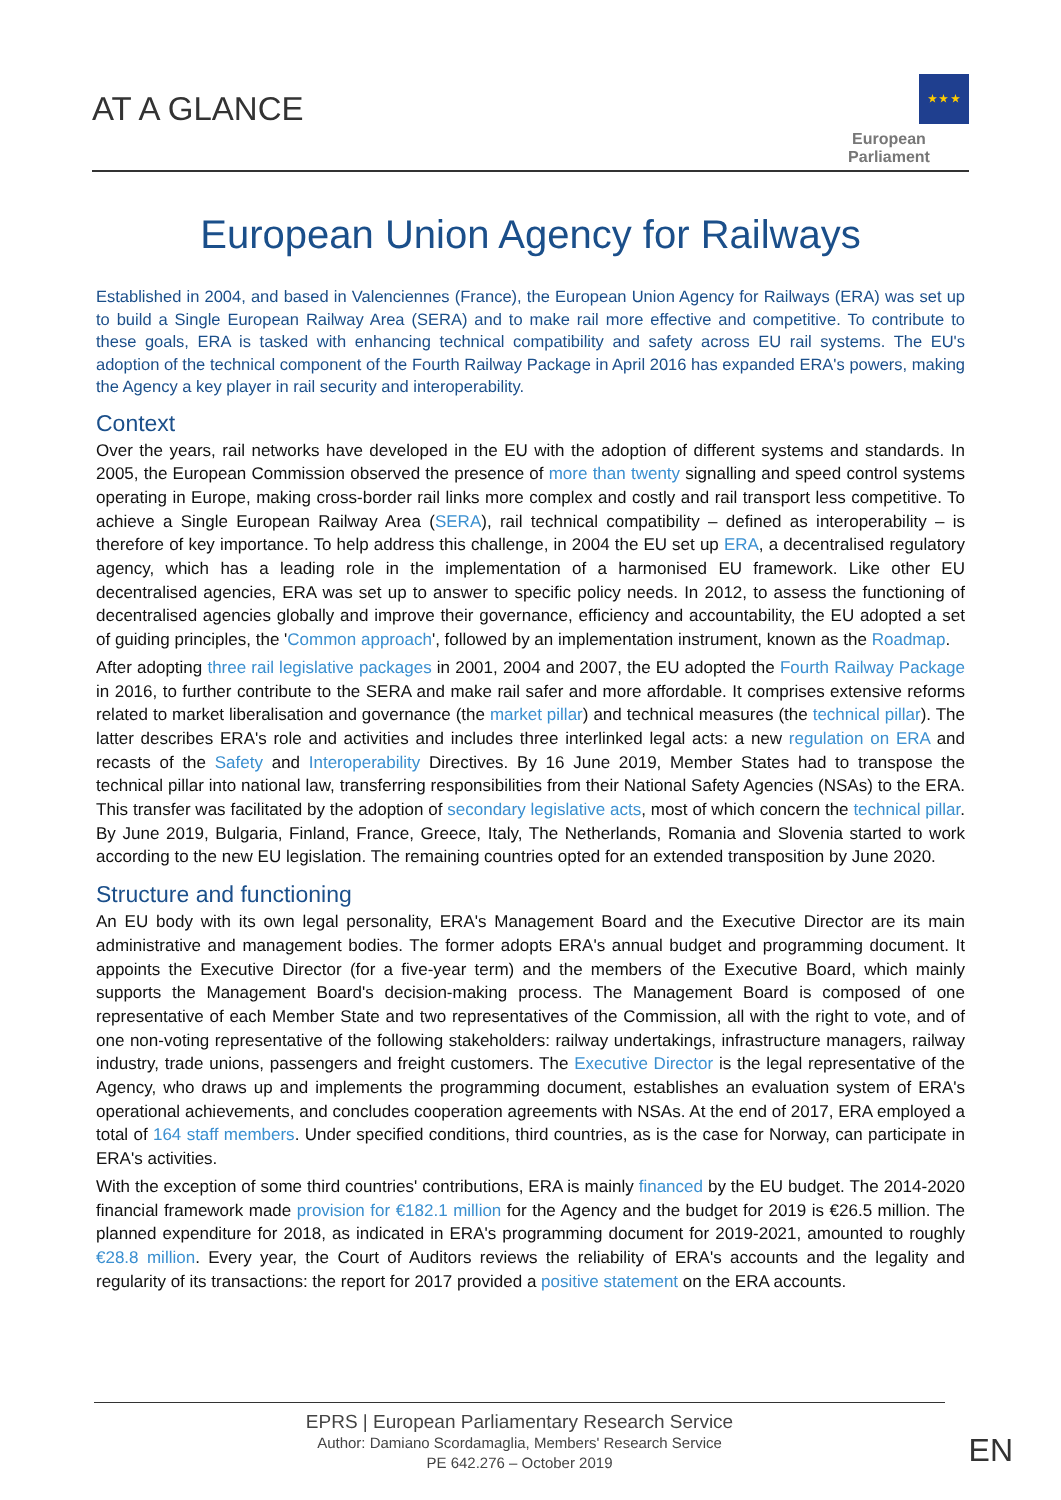AT A GLANCE
★ ★ ★
European Parliament
European Union Agency for Railways
Established in 2004, and based in Valenciennes (France), the European Union Agency for Railways (ERA) was set up to build a Single European Railway Area (SERA) and to make rail more effective and competitive. To contribute to these goals, ERA is tasked with enhancing technical compatibility and safety across EU rail systems. The EU's adoption of the technical component of the Fourth Railway Package in April 2016 has expanded ERA's powers, making the Agency a key player in rail security and interoperability.
Context
Over the years, rail networks have developed in the EU with the adoption of different systems and standards. In 2005, the European Commission observed the presence of more than twenty signalling and speed control systems operating in Europe, making cross-border rail links more complex and costly and rail transport less competitive. To achieve a Single European Railway Area (SERA), rail technical compatibility – defined as interoperability – is therefore of key importance. To help address this challenge, in 2004 the EU set up ERA, a decentralised regulatory agency, which has a leading role in the implementation of a harmonised EU framework. Like other EU decentralised agencies, ERA was set up to answer to specific policy needs. In 2012, to assess the functioning of decentralised agencies globally and improve their governance, efficiency and accountability, the EU adopted a set of guiding principles, the 'Common approach', followed by an implementation instrument, known as the Roadmap.
After adopting three rail legislative packages in 2001, 2004 and 2007, the EU adopted the Fourth Railway Package in 2016, to further contribute to the SERA and make rail safer and more affordable. It comprises extensive reforms related to market liberalisation and governance (the market pillar) and technical measures (the technical pillar). The latter describes ERA's role and activities and includes three interlinked legal acts: a new regulation on ERA and recasts of the Safety and Interoperability Directives. By 16 June 2019, Member States had to transpose the technical pillar into national law, transferring responsibilities from their National Safety Agencies (NSAs) to the ERA. This transfer was facilitated by the adoption of secondary legislative acts, most of which concern the technical pillar. By June 2019, Bulgaria, Finland, France, Greece, Italy, The Netherlands, Romania and Slovenia started to work according to the new EU legislation. The remaining countries opted for an extended transposition by June 2020.
Structure and functioning
An EU body with its own legal personality, ERA's Management Board and the Executive Director are its main administrative and management bodies. The former adopts ERA's annual budget and programming document. It appoints the Executive Director (for a five-year term) and the members of the Executive Board, which mainly supports the Management Board's decision-making process. The Management Board is composed of one representative of each Member State and two representatives of the Commission, all with the right to vote, and of one non-voting representative of the following stakeholders: railway undertakings, infrastructure managers, railway industry, trade unions, passengers and freight customers. The Executive Director is the legal representative of the Agency, who draws up and implements the programming document, establishes an evaluation system of ERA's operational achievements, and concludes cooperation agreements with NSAs. At the end of 2017, ERA employed a total of 164 staff members. Under specified conditions, third countries, as is the case for Norway, can participate in ERA's activities.
With the exception of some third countries' contributions, ERA is mainly financed by the EU budget. The 2014-2020 financial framework made provision for €182.1 million for the Agency and the budget for 2019 is €26.5 million. The planned expenditure for 2018, as indicated in ERA's programming document for 2019-2021, amounted to roughly €28.8 million. Every year, the Court of Auditors reviews the reliability of ERA's accounts and the legality and regularity of its transactions: the report for 2017 provided a positive statement on the ERA accounts.
EPRS | European Parliamentary Research Service
Author: Damiano Scordamaglia, Members' Research Service
PE 642.276 – October 2019
EN